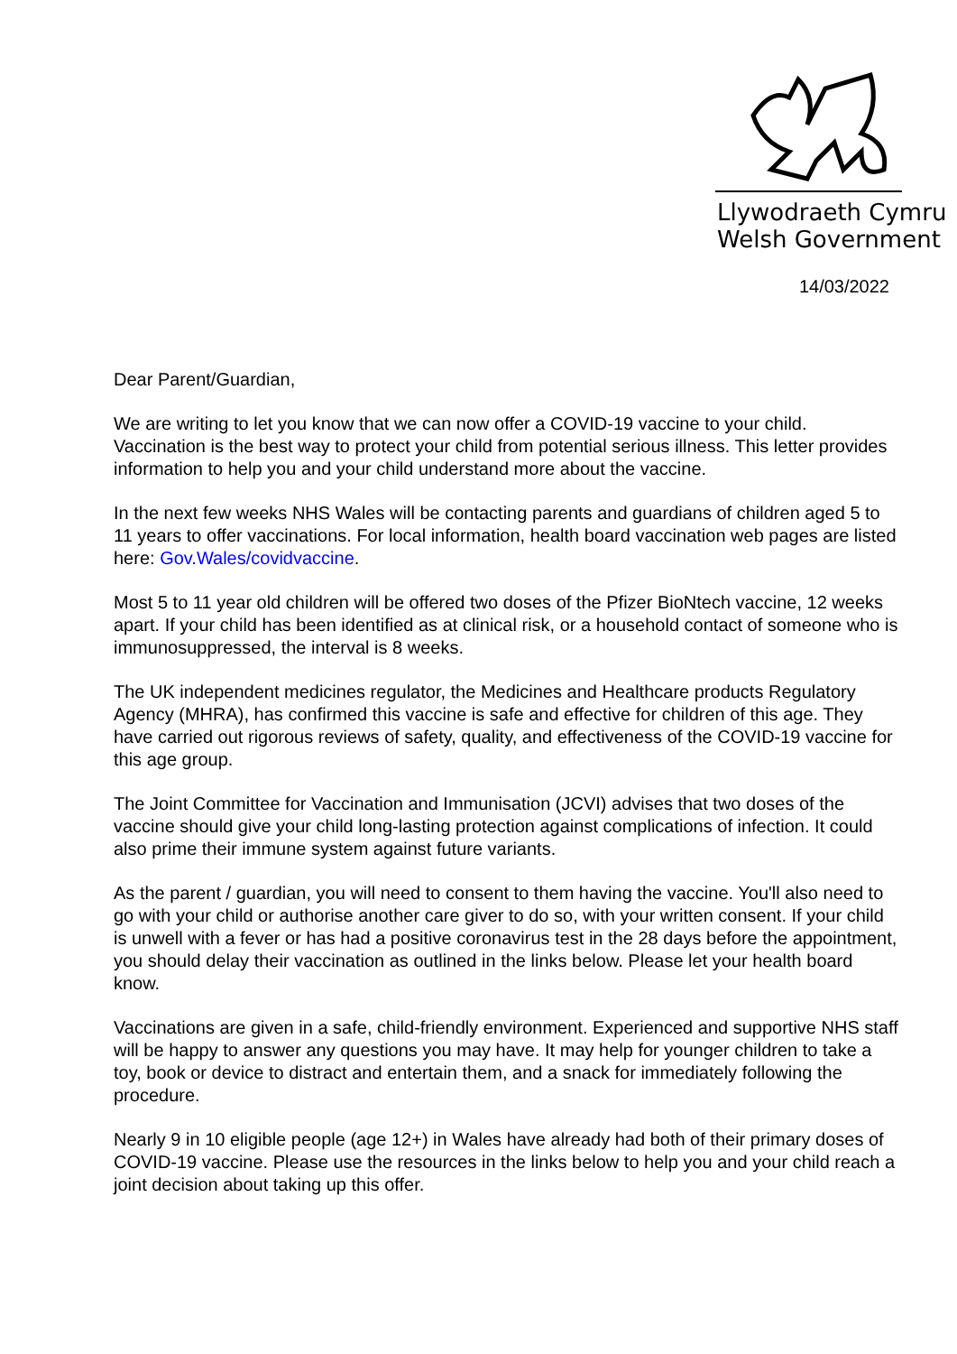Llywodraeth Cymru
Welsh Government
14/03/2022
Dear Parent/Guardian,
We are writing to let you know that we can now offer a COVID-19 vaccine to your child. Vaccination is the best way to protect your child from potential serious illness. This letter provides information to help you and your child understand more about the vaccine.
In the next few weeks NHS Wales will be contacting parents and guardians of children aged 5 to 11 years to offer vaccinations. For local information, health board vaccination web pages are listed here: Gov.Wales/covidvaccine.
Most 5 to 11 year old children will be offered two doses of the Pfizer BioNtech vaccine, 12 weeks apart. If your child has been identified as at clinical risk, or a household contact of someone who is immunosuppressed, the interval is 8 weeks.
The UK independent medicines regulator, the Medicines and Healthcare products Regulatory Agency (MHRA), has confirmed this vaccine is safe and effective for children of this age. They have carried out rigorous reviews of safety, quality, and effectiveness of the COVID-19 vaccine for this age group.
The Joint Committee for Vaccination and Immunisation (JCVI) advises that two doses of the vaccine should give your child long-lasting protection against complications of infection. It could also prime their immune system against future variants.
As the parent / guardian, you will need to consent to them having the vaccine. You'll also need to go with your child or authorise another care giver to do so, with your written consent. If your child is unwell with a fever or has had a positive coronavirus test in the 28 days before the appointment, you should delay their vaccination as outlined in the links below. Please let your health board know.
Vaccinations are given in a safe, child-friendly environment. Experienced and supportive NHS staff will be happy to answer any questions you may have. It may help for younger children to take a toy, book or device to distract and entertain them, and a snack for immediately following the procedure.
Nearly 9 in 10 eligible people (age 12+) in Wales have already had both of their primary doses of COVID-19 vaccine. Please use the resources in the links below to help you and your child reach a joint decision about taking up this offer.